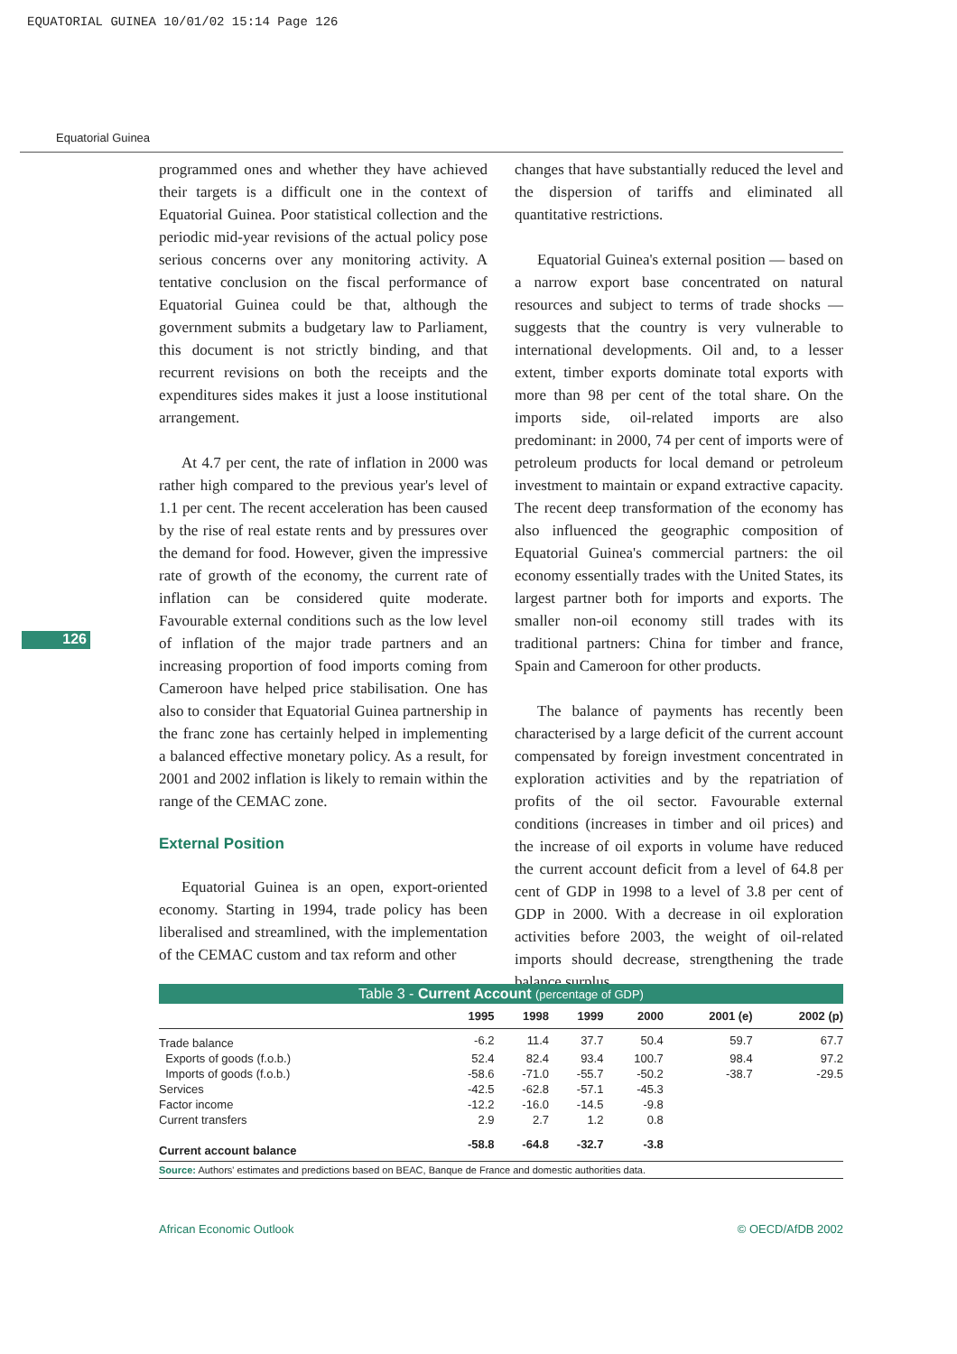EQUATORIAL GUINEA 10/01/02 15:14 Page 126
Equatorial Guinea
126
programmed ones and whether they have achieved their targets is a difficult one in the context of Equatorial Guinea. Poor statistical collection and the periodic mid-year revisions of the actual policy pose serious concerns over any monitoring activity. A tentative conclusion on the fiscal performance of Equatorial Guinea could be that, although the government submits a budgetary law to Parliament, this document is not strictly binding, and that recurrent revisions on both the receipts and the expenditures sides makes it just a loose institutional arrangement.
At 4.7 per cent, the rate of inflation in 2000 was rather high compared to the previous year's level of 1.1 per cent. The recent acceleration has been caused by the rise of real estate rents and by pressures over the demand for food. However, given the impressive rate of growth of the economy, the current rate of inflation can be considered quite moderate. Favourable external conditions such as the low level of inflation of the major trade partners and an increasing proportion of food imports coming from Cameroon have helped price stabilisation. One has also to consider that Equatorial Guinea partnership in the franc zone has certainly helped in implementing a balanced effective monetary policy. As a result, for 2001 and 2002 inflation is likely to remain within the range of the CEMAC zone.
External Position
Equatorial Guinea is an open, export-oriented economy. Starting in 1994, trade policy has been liberalised and streamlined, with the implementation of the CEMAC custom and tax reform and other
changes that have substantially reduced the level and the dispersion of tariffs and eliminated all quantitative restrictions.
Equatorial Guinea's external position — based on a narrow export base concentrated on natural resources and subject to terms of trade shocks — suggests that the country is very vulnerable to international developments. Oil and, to a lesser extent, timber exports dominate total exports with more than 98 per cent of the total share. On the imports side, oil-related imports are also predominant: in 2000, 74 per cent of imports were of petroleum products for local demand or petroleum investment to maintain or expand extractive capacity. The recent deep transformation of the economy has also influenced the geographic composition of Equatorial Guinea's commercial partners: the oil economy essentially trades with the United States, its largest partner both for imports and exports. The smaller non-oil economy still trades with its traditional partners: China for timber and france, Spain and Cameroon for other products.
The balance of payments has recently been characterised by a large deficit of the current account compensated by foreign investment concentrated in exploration activities and by the repatriation of profits of the oil sector. Favourable external conditions (increases in timber and oil prices) and the increase of oil exports in volume have reduced the current account deficit from a level of 64.8 per cent of GDP in 1998 to a level of 3.8 per cent of GDP in 2000. With a decrease in oil exploration activities before 2003, the weight of oil-related imports should decrease, strengthening the trade balance surplus.
Table 3 - Current Account (percentage of GDP)
| | 1995 | 1998 | 1999 | 2000 | 2001 (e) | 2002 (p) |
| --- | --- | --- | --- | --- | --- | --- |
| Trade balance | -6.2 | 11.4 | 37.7 | 50.4 | 59.7 | 67.7 |
| Exports of goods (f.o.b.) | 52.4 | 82.4 | 93.4 | 100.7 | 98.4 | 97.2 |
| Imports of goods (f.o.b.) | -58.6 | -71.0 | -55.7 | -50.2 | -38.7 | -29.5 |
| Services | -42.5 | -62.8 | -57.1 | -45.3 | | |
| Factor income | -12.2 | -16.0 | -14.5 | -9.8 | | |
| Current transfers | 2.9 | 2.7 | 1.2 | 0.8 | | |
| Current account balance | -58.8 | -64.8 | -32.7 | -3.8 | | |
Source: Authors' estimates and predictions based on BEAC, Banque de France and domestic authorities data.
African Economic Outlook © OECD/AfDB 2002